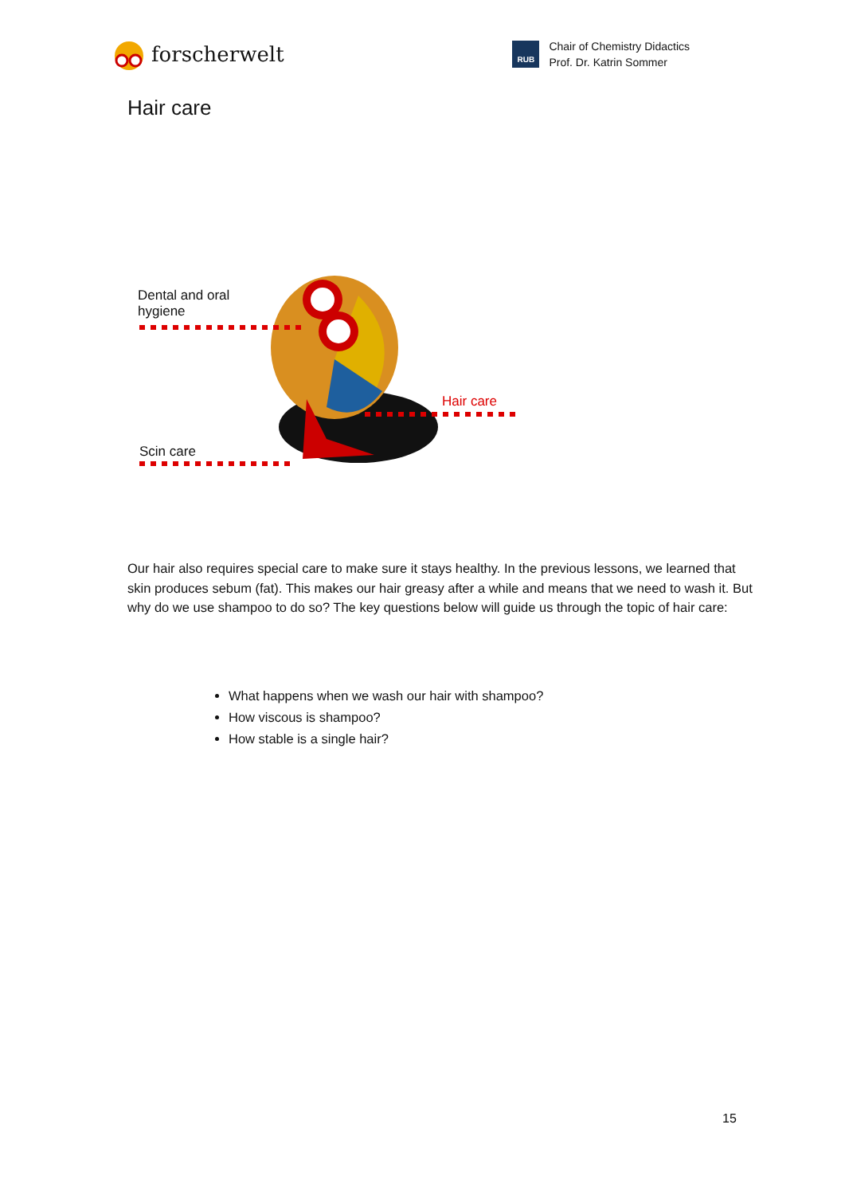forscherwelt
RUB
Chair of Chemistry Didactics
Prof. Dr. Katrin Sommer
Hair care
Dental and oral
hygiene
Hair care
Scin care
Our hair also requires special care to make sure it stays healthy. In the previous lessons, we learned that skin produces sebum (fat). This makes our hair greasy after a while and means that we need to wash it. But why do we use shampoo to do so? The key questions below will guide us through the topic of hair care:
What happens when we wash our hair with shampoo?
How viscous is shampoo?
How stable is a single hair?
15